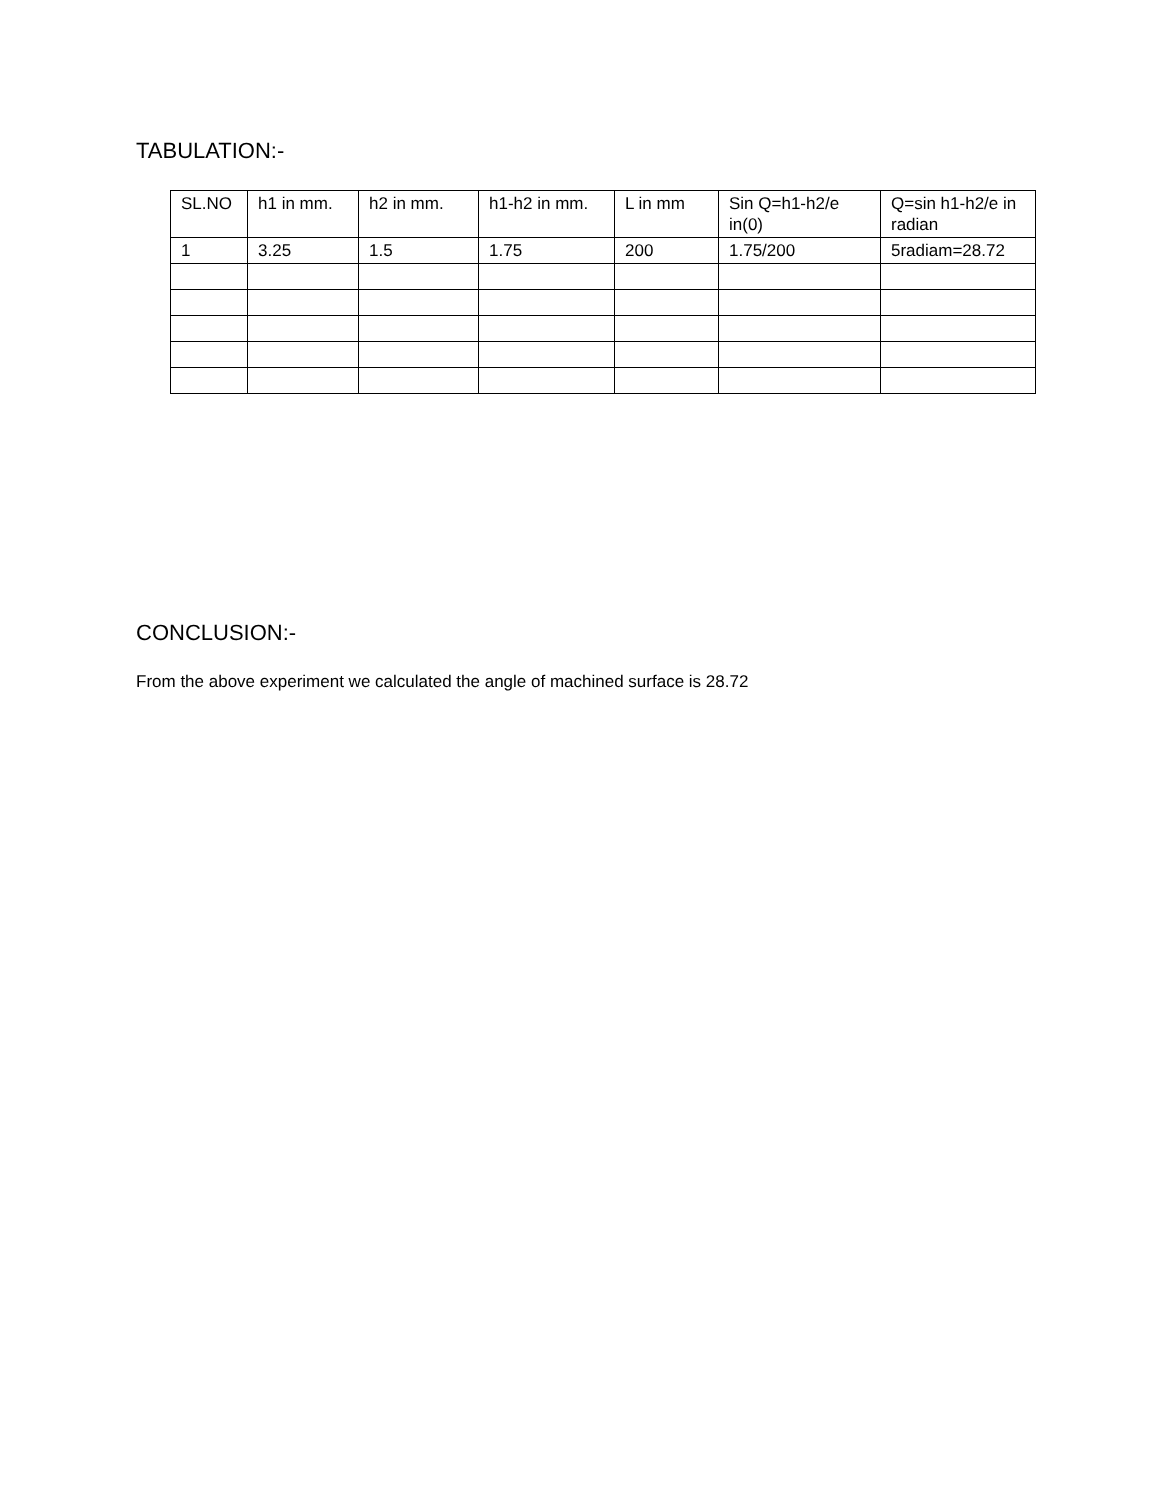TABULATION:-
| SL.NO | h1 in mm. | h2 in mm. | h1-h2 in mm. | L in mm | Sin Q=h1-h2/e in(0) | Q=sin h1-h2/e in radian |
| --- | --- | --- | --- | --- | --- | --- |
| 1 | 3.25 | 1.5 | 1.75 | 200 | 1.75/200 | 5radiam=28.72 |
CONCLUSION:-
From the above experiment we calculated the angle of machined surface is 28.72